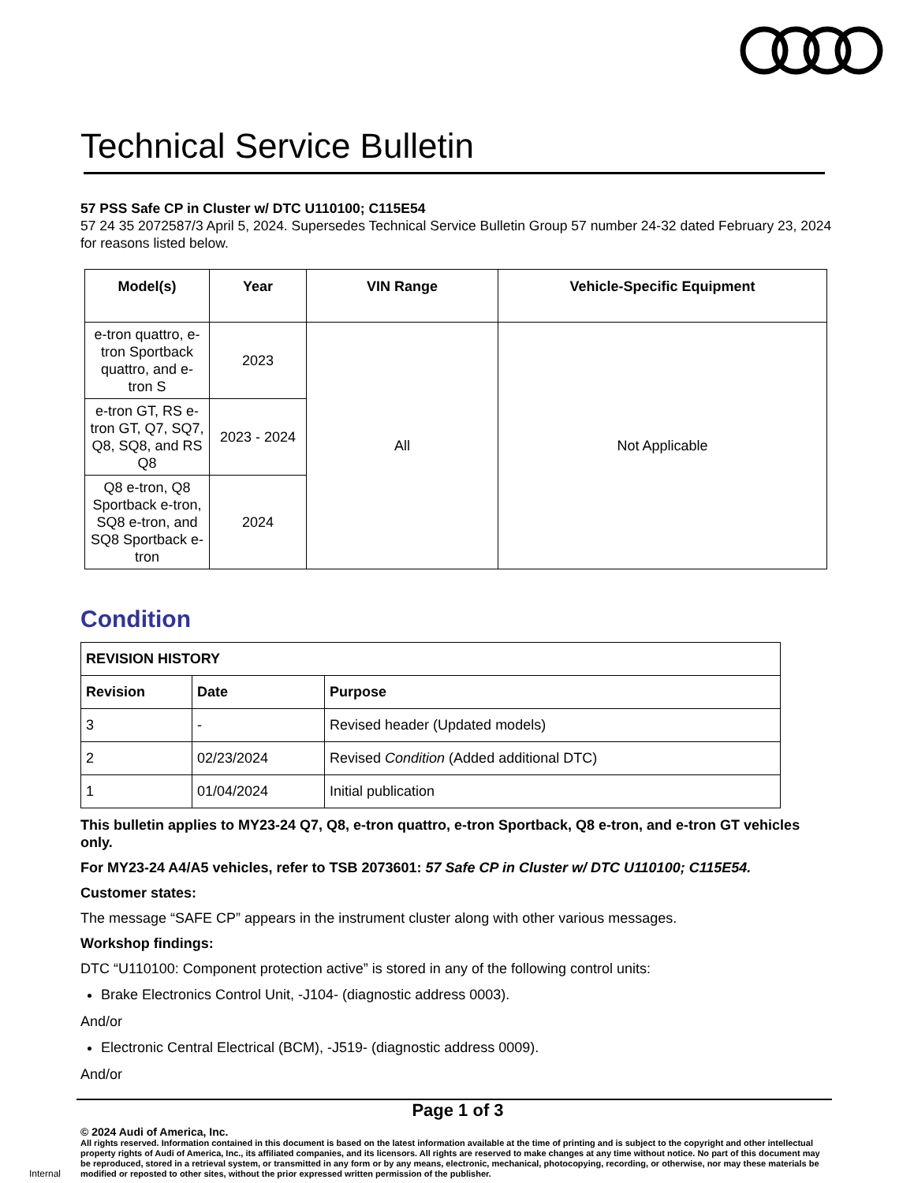Technical Service Bulletin
57 PSS Safe CP in Cluster w/ DTC U110100; C115E54
57 24 35 2072587/3 April 5, 2024. Supersedes Technical Service Bulletin Group 57 number 24-32 dated February 23, 2024 for reasons listed below.
| Model(s) | Year | VIN Range | Vehicle-Specific Equipment |
| --- | --- | --- | --- |
| e-tron quattro, e-tron Sportback quattro, and e-tron S | 2023 | All | Not Applicable |
| e-tron GT, RS e-tron GT, Q7, SQ7, Q8, SQ8, and RS Q8 | 2023 - 2024 | | |
| Q8 e-tron, Q8 Sportback e-tron, SQ8 e-tron, and SQ8 Sportback e-tron | 2024 | | |
Condition
| REVISION HISTORY | | |
| --- | --- | --- |
| Revision | Date | Purpose |
| 3 | - | Revised header (Updated models) |
| 2 | 02/23/2024 | Revised Condition (Added additional DTC) |
| 1 | 01/04/2024 | Initial publication |
This bulletin applies to MY23-24 Q7, Q8, e-tron quattro, e-tron Sportback, Q8 e-tron, and e-tron GT vehicles only.
For MY23-24 A4/A5 vehicles, refer to TSB 2073601: 57 Safe CP in Cluster w/ DTC U110100; C115E54.
Customer states:
The message “SAFE CP” appears in the instrument cluster along with other various messages.
Workshop findings:
DTC “U110100: Component protection active” is stored in any of the following control units:
Brake Electronics Control Unit, -J104- (diagnostic address 0003).
And/or
Electronic Central Electrical (BCM), -J519- (diagnostic address 0009).
And/or
Page 1 of 3
© 2024 Audi of America, Inc.
Internal
All rights reserved. Information contained in this document is based on the latest information available at the time of printing and is subject to the copyright and other intellectual property rights of Audi of America, Inc., its affiliated companies, and its licensors. All rights are reserved to make changes at any time without notice. No part of this document may be reproduced, stored in a retrieval system, or transmitted in any form or by any means, electronic, mechanical, photocopying, recording, or otherwise, nor may these materials be modified or reposted to other sites, without the prior expressed written permission of the publisher.